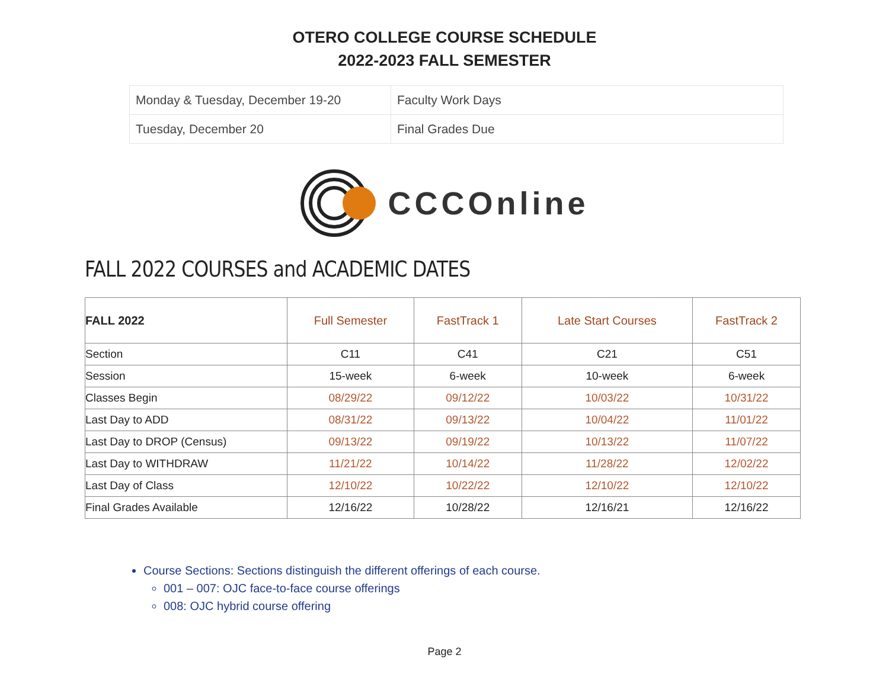OTERO COLLEGE COURSE SCHEDULE
2022-2023 FALL SEMESTER
| Monday & Tuesday, December 19-20 | Faculty Work Days |
| Tuesday, December 20 | Final Grades Due |
CCCOnline
FALL 2022 COURSES and ACADEMIC DATES
| FALL 2022 | Full Semester | FastTrack 1 | Late Start Courses | FastTrack 2 |
| --- | --- | --- | --- | --- |
| Section | C11 | C41 | C21 | C51 |
| Session | 15-week | 6-week | 10-week | 6-week |
| Classes Begin | 08/29/22 | 09/12/22 | 10/03/22 | 10/31/22 |
| Last Day to ADD | 08/31/22 | 09/13/22 | 10/04/22 | 11/01/22 |
| Last Day to DROP (Census) | 09/13/22 | 09/19/22 | 10/13/22 | 11/07/22 |
| Last Day to WITHDRAW | 11/21/22 | 10/14/22 | 11/28/22 | 12/02/22 |
| Last Day of Class | 12/10/22 | 10/22/22 | 12/10/22 | 12/10/22 |
| Final Grades Available | 12/16/22 | 10/28/22 | 12/16/21 | 12/16/22 |
Course Sections: Sections distinguish the different offerings of each course.
001 – 007: OJC face-to-face course offerings
008: OJC hybrid course offering
Page 2